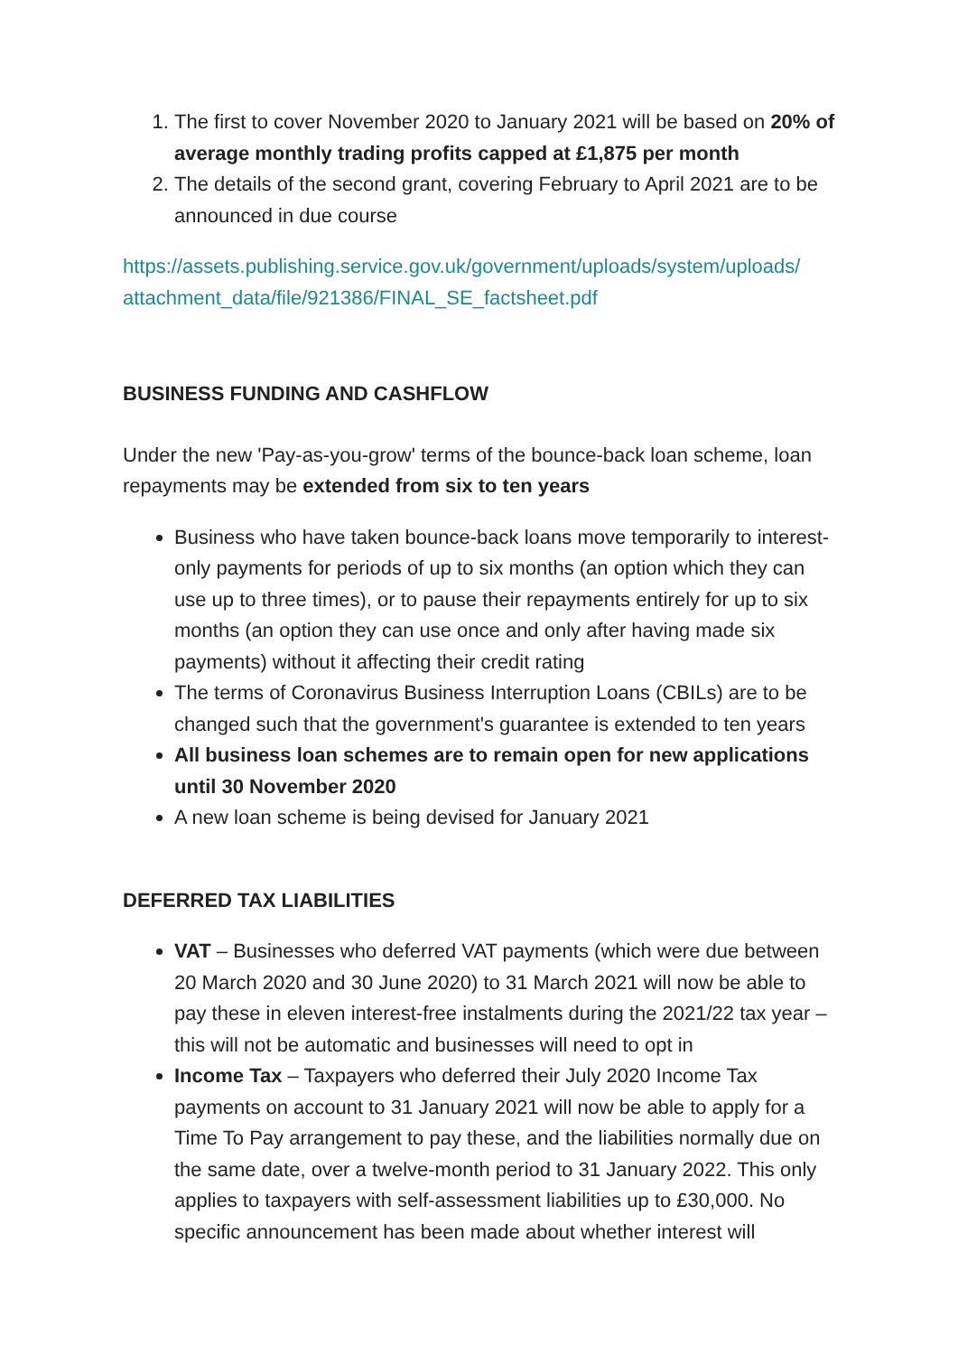1. The first to cover November 2020 to January 2021 will be based on 20% of average monthly trading profits capped at £1,875 per month
2. The details of the second grant, covering February to April 2021 are to be announced in due course
https://assets.publishing.service.gov.uk/government/uploads/system/uploads/ attachment_data/file/921386/FINAL_SE_factsheet.pdf
BUSINESS FUNDING AND CASHFLOW
Under the new 'Pay-as-you-grow' terms of the bounce-back loan scheme, loan repayments may be extended from six to ten years
Business who have taken bounce-back loans move temporarily to interest-only payments for periods of up to six months (an option which they can use up to three times), or to pause their repayments entirely for up to six months (an option they can use once and only after having made six payments) without it affecting their credit rating
The terms of Coronavirus Business Interruption Loans (CBILs) are to be changed such that the government's guarantee is extended to ten years
All business loan schemes are to remain open for new applications until 30 November 2020
A new loan scheme is being devised for January 2021
DEFERRED TAX LIABILITIES
VAT – Businesses who deferred VAT payments (which were due between 20 March 2020 and 30 June 2020) to 31 March 2021 will now be able to pay these in eleven interest-free instalments during the 2021/22 tax year – this will not be automatic and businesses will need to opt in
Income Tax – Taxpayers who deferred their July 2020 Income Tax payments on account to 31 January 2021 will now be able to apply for a Time To Pay arrangement to pay these, and the liabilities normally due on the same date, over a twelve-month period to 31 January 2022. This only applies to taxpayers with self-assessment liabilities up to £30,000. No specific announcement has been made about whether interest will